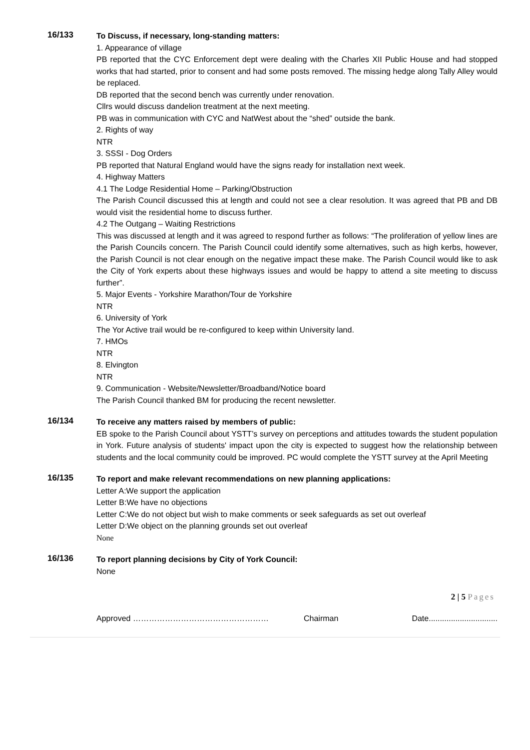16/133
To Discuss, if necessary, long-standing matters:
1. Appearance of village
PB reported that the CYC Enforcement dept were dealing with the Charles XII Public House and had stopped works that had started, prior to consent and had some posts removed. The missing hedge along Tally Alley would be replaced.
DB reported that the second bench was currently under renovation.
Cllrs would discuss dandelion treatment at the next meeting.
PB was in communication with CYC and NatWest about the “shed” outside the bank.
2. Rights of way
NTR
3. SSSI - Dog Orders
PB reported that Natural England would have the signs ready for installation next week.
4. Highway Matters
4.1 The Lodge Residential Home – Parking/Obstruction
The Parish Council discussed this at length and could not see a clear resolution. It was agreed that PB and DB would visit the residential home to discuss further.
4.2 The Outgang – Waiting Restrictions
This was discussed at length and it was agreed to respond further as follows: “The proliferation of yellow lines are the Parish Councils concern. The Parish Council could identify some alternatives, such as high kerbs, however, the Parish Council is not clear enough on the negative impact these make. The Parish Council would like to ask the City of York experts about these highways issues and would be happy to attend a site meeting to discuss further”.
5. Major Events - Yorkshire Marathon/Tour de Yorkshire
NTR
6. University of York
The Yor Active trail would be re-configured to keep within University land.
7. HMOs
NTR
8. Elvington
NTR
9. Communication - Website/Newsletter/Broadband/Notice board
The Parish Council thanked BM for producing the recent newsletter.
16/134
To receive any matters raised by members of public:
EB spoke to the Parish Council about YSTT’s survey on perceptions and attitudes towards the student population in York. Future analysis of students' impact upon the city is expected to suggest how the relationship between students and the local community could be improved. PC would complete the YSTT survey at the April Meeting
16/135
To report and make relevant recommendations on new planning applications:
Letter A:We support the application
Letter B:We have no objections
Letter C:We do not object but wish to make comments or seek safeguards as set out overleaf
Letter D:We object on the planning grounds set out overleaf
None
16/136
To report planning decisions by City of York Council:
None
2 | 5 Pages
Approved …………………………………………… Chairman Date...............................